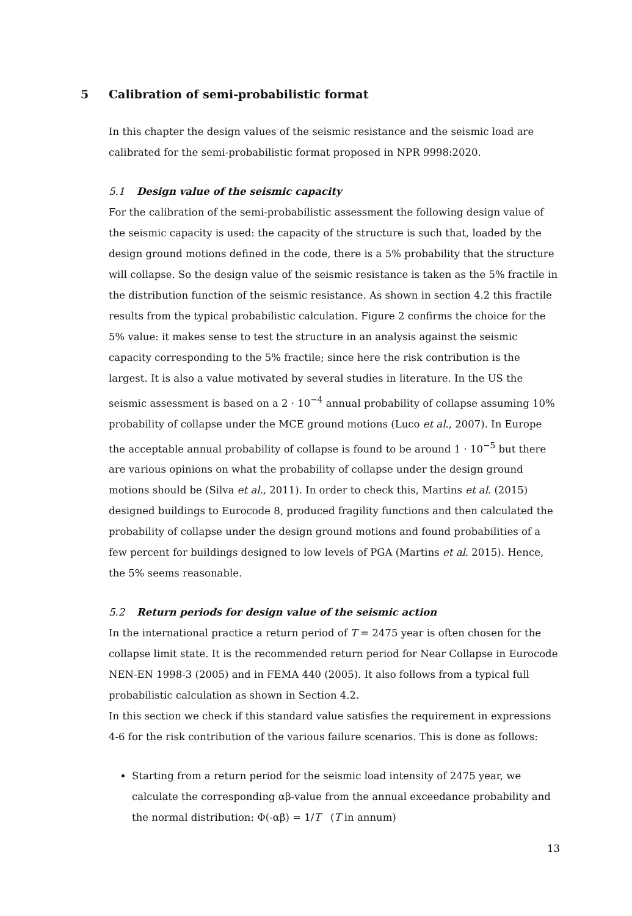5 Calibration of semi-probabilistic format
In this chapter the design values of the seismic resistance and the seismic load are calibrated for the semi-probabilistic format proposed in NPR 9998:2020.
5.1 Design value of the seismic capacity
For the calibration of the semi-probabilistic assessment the following design value of the seismic capacity is used: the capacity of the structure is such that, loaded by the design ground motions defined in the code, there is a 5% probability that the structure will collapse. So the design value of the seismic resistance is taken as the 5% fractile in the distribution function of the seismic resistance. As shown in section 4.2 this fractile results from the typical probabilistic calculation. Figure 2 confirms the choice for the 5% value: it makes sense to test the structure in an analysis against the seismic capacity corresponding to the 5% fractile; since here the risk contribution is the largest. It is also a value motivated by several studies in literature. In the US the seismic assessment is based on a 2 · 10<sup>−4</sup> annual probability of collapse assuming 10% probability of collapse under the MCE ground motions (Luco et al., 2007). In Europe the acceptable annual probability of collapse is found to be around 1 · 10<sup>−5</sup> but there are various opinions on what the probability of collapse under the design ground motions should be (Silva et al., 2011). In order to check this, Martins et al. (2015) designed buildings to Eurocode 8, produced fragility functions and then calculated the probability of collapse under the design ground motions and found probabilities of a few percent for buildings designed to low levels of PGA (Martins et al. 2015). Hence, the 5% seems reasonable.
5.2 Return periods for design value of the seismic action
In the international practice a return period of T = 2475 year is often chosen for the collapse limit state. It is the recommended return period for Near Collapse in Eurocode NEN-EN 1998-3 (2005) and in FEMA 440 (2005). It also follows from a typical full probabilistic calculation as shown in Section 4.2.
In this section we check if this standard value satisfies the requirement in expressions 4-6 for the risk contribution of the various failure scenarios. This is done as follows:
Starting from a return period for the seismic load intensity of 2475 year, we calculate the corresponding αβ-value from the annual exceedance probability and the normal distribution: Φ(-αβ) = 1/T (T in annum)
13